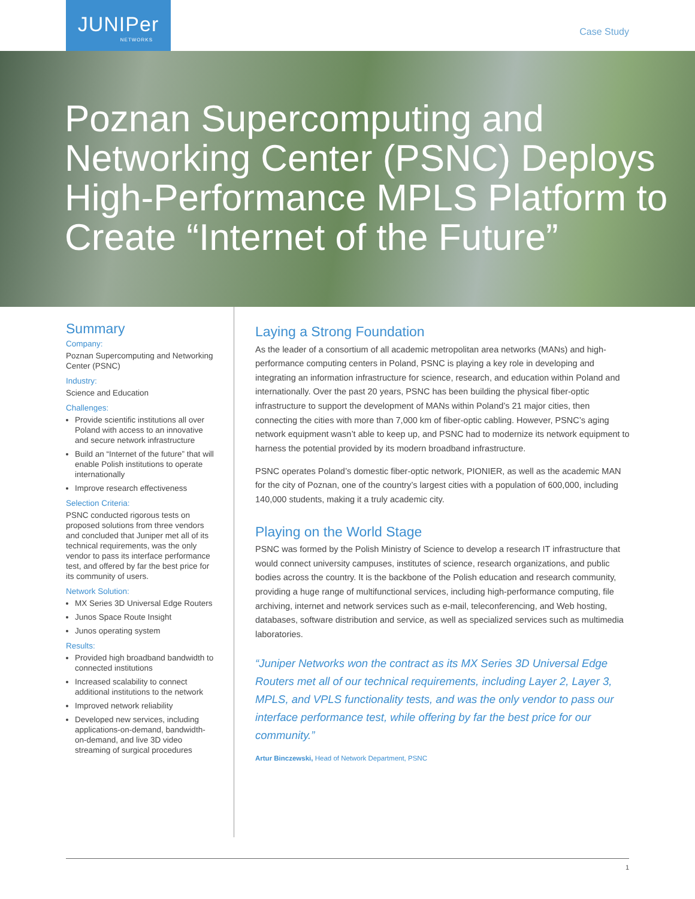JUNIPer
NETWORKS
Case Study
Poznan Supercomputing and Networking Center (PSNC) Deploys High-Performance MPLS Platform to Create “Internet of the Future”
Summary
Company:
Poznan Supercomputing and Networking Center (PSNC)
Industry:
Science and Education
Challenges:
Provide scientific institutions all over Poland with access to an innovative and secure network infrastructure
Build an “Internet of the future” that will enable Polish institutions to operate internationally
Improve research effectiveness
Selection Criteria:
PSNC conducted rigorous tests on proposed solutions from three vendors and concluded that Juniper met all of its technical requirements, was the only vendor to pass its interface performance test, and offered by far the best price for its community of users.
Network Solution:
MX Series 3D Universal Edge Routers
Junos Space Route Insight
Junos operating system
Results:
Provided high broadband bandwidth to connected institutions
Increased scalability to connect additional institutions to the network
Improved network reliability
Developed new services, including applications-on-demand, bandwidth-on-demand, and live 3D video streaming of surgical procedures
Laying a Strong Foundation
As the leader of a consortium of all academic metropolitan area networks (MANs) and high-performance computing centers in Poland, PSNC is playing a key role in developing and integrating an information infrastructure for science, research, and education within Poland and internationally. Over the past 20 years, PSNC has been building the physical fiber-optic infrastructure to support the development of MANs within Poland’s 21 major cities, then connecting the cities with more than 7,000 km of fiber-optic cabling. However, PSNC’s aging network equipment wasn’t able to keep up, and PSNC had to modernize its network equipment to harness the potential provided by its modern broadband infrastructure.
PSNC operates Poland’s domestic fiber-optic network, PIONIER, as well as the academic MAN for the city of Poznan, one of the country’s largest cities with a population of 600,000, including 140,000 students, making it a truly academic city.
Playing on the World Stage
PSNC was formed by the Polish Ministry of Science to develop a research IT infrastructure that would connect university campuses, institutes of science, research organizations, and public bodies across the country. It is the backbone of the Polish education and research community, providing a huge range of multifunctional services, including high-performance computing, file archiving, internet and network services such as e-mail, teleconferencing, and Web hosting, databases, software distribution and service, as well as specialized services such as multimedia laboratories.
“Juniper Networks won the contract as its MX Series 3D Universal Edge Routers met all of our technical requirements, including Layer 2, Layer 3, MPLS, and VPLS functionality tests, and was the only vendor to pass our interface performance test, while offering by far the best price for our community.”
Artur Binczewski, Head of Network Department, PSNC
1